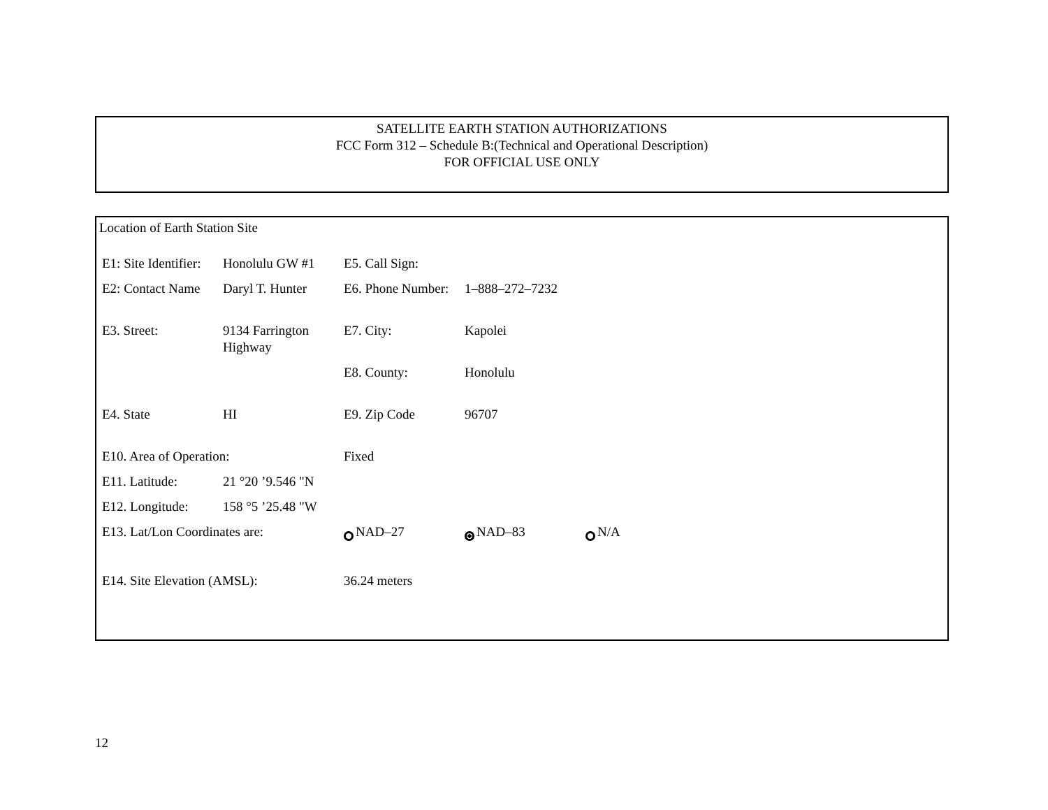SATELLITE EARTH STATION AUTHORIZATIONS
FCC Form 312 – Schedule B:(Technical and Operational Description)
FOR OFFICIAL USE ONLY
Location of Earth Station Site
| E1: Site Identifier: | Honolulu GW #1 | E5. Call Sign: | | |
| E2: Contact Name | Daryl T. Hunter | E6. Phone Number: | 1–888–272–7232 | |
| E3. Street: | 9134 Farrington Highway | E7. City: | Kapolei | |
| | | E8. County: | Honolulu | |
| E4. State | HI | E9. Zip Code | 96707 | |
| E10. Area of Operation: | | Fixed | | |
| E11. Latitude: | 21 °20 ’9.546 "N | | | |
| E12. Longitude: | 158 °5 ’25.48 "W | | | |
| E13. Lat/Lon Coordinates are: | | NAD–27 | NAD–83 | N/A |
| E14. Site Elevation (AMSL): | | 36.24 meters | | |
12